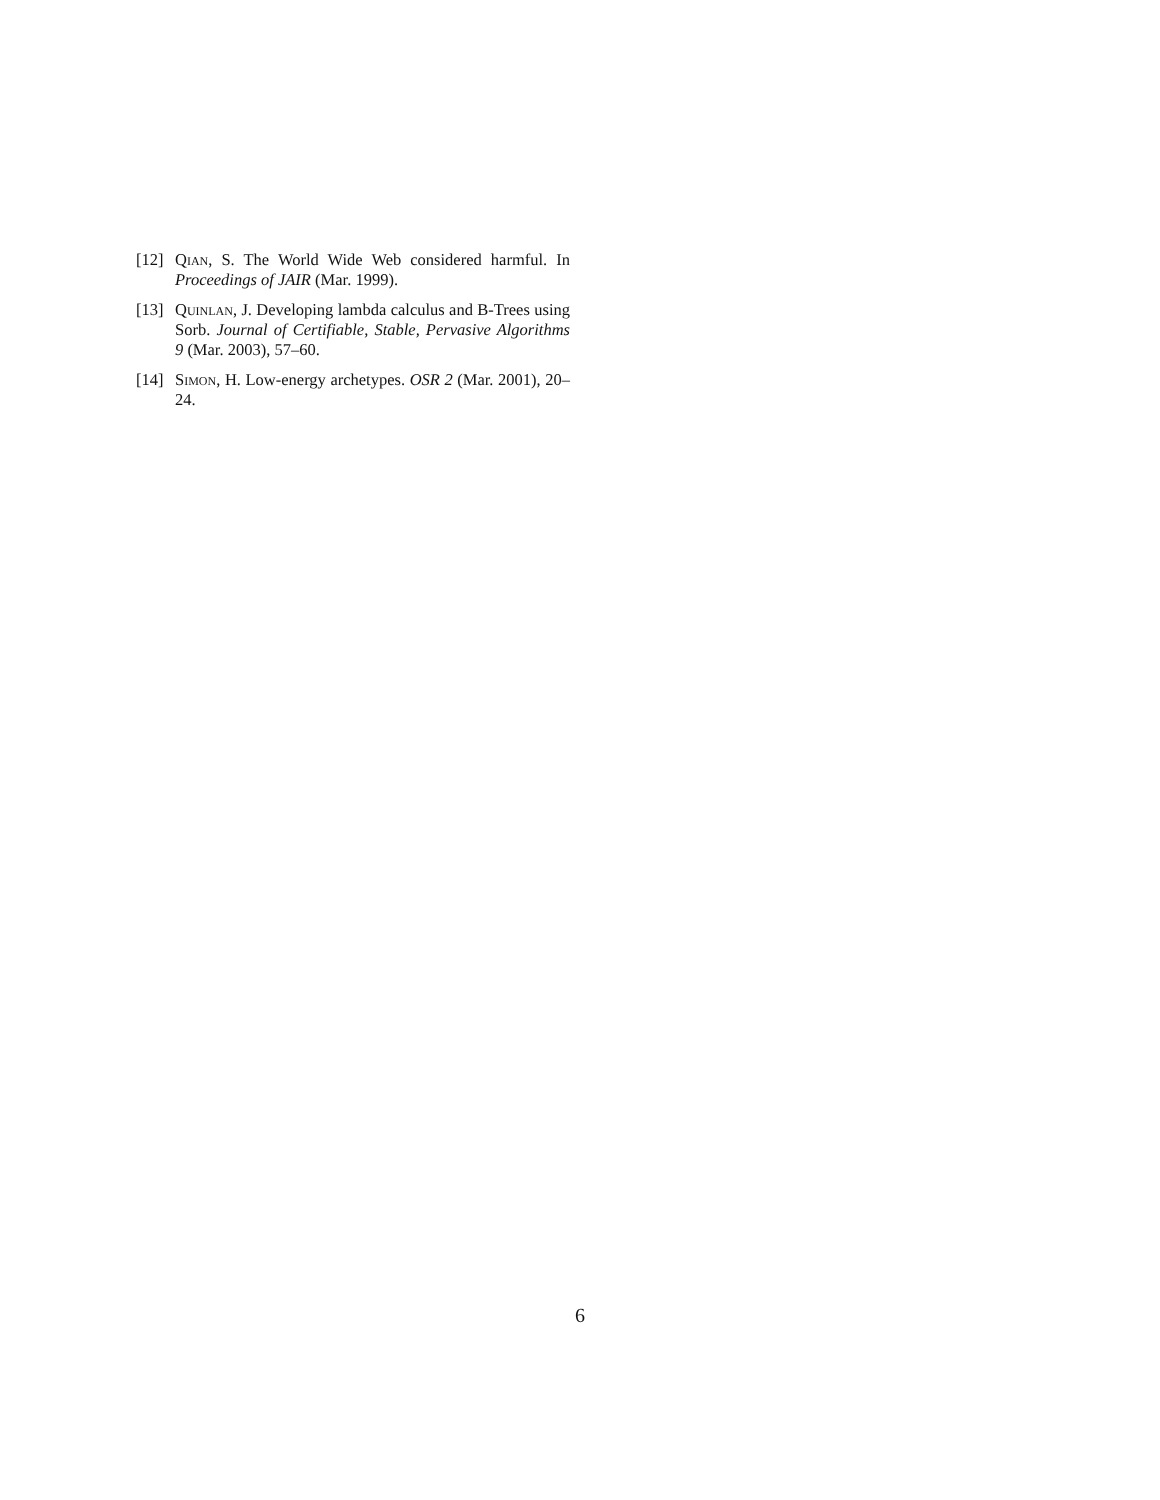[12]
Qian, S. The World Wide Web considered harmful. In Proceedings of JAIR (Mar. 1999).
[13]
Quinlan, J. Developing lambda calculus and B-Trees using Sorb. Journal of Certifiable, Stable, Pervasive Algorithms 9 (Mar. 2003), 57–60.
[14]
Simon, H. Low-energy archetypes. OSR 2 (Mar. 2001), 20–24.
6